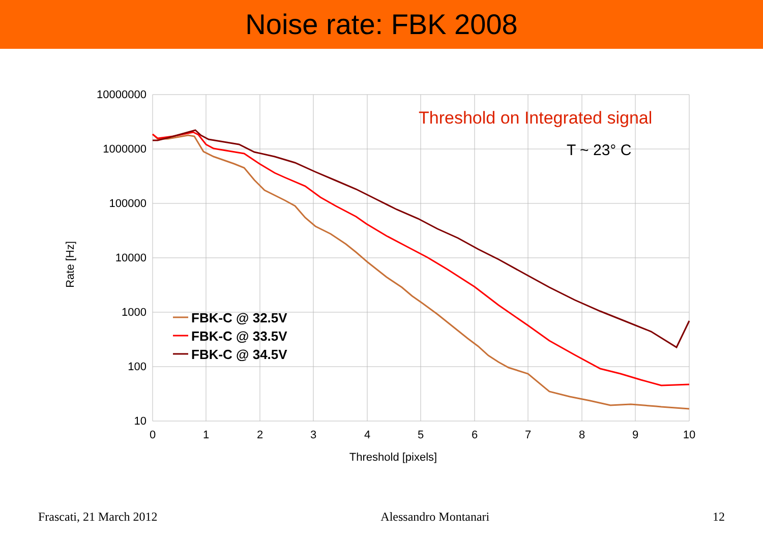Noise rate: FBK 2008
10000000
1000000
100000
10000
1000
100
10
0
1
2
3
4
5
6
7
8
9
10
Threshold [pixels]
Rate [Hz]
Threshold on Integrated signal
T ~ 23° C
FBK-C @ 32.5V
FBK-C @ 33.5V
FBK-C @ 34.5V
Frascati, 21 March 2012 Alessandro Montanari 12